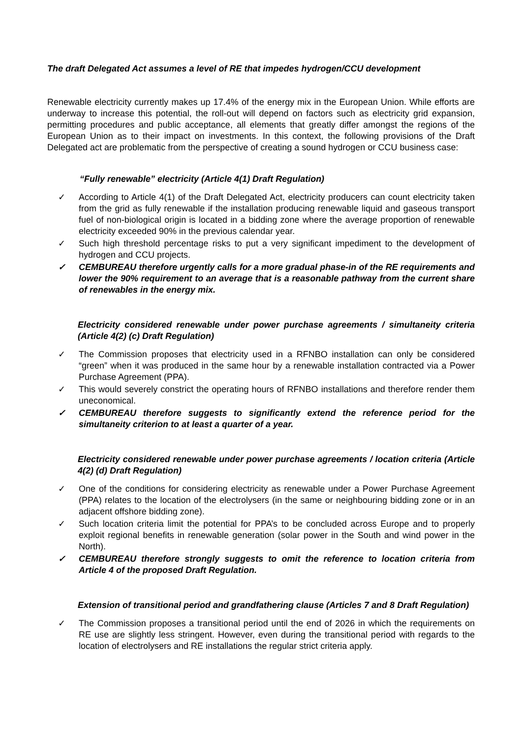The draft Delegated Act assumes a level of RE that impedes hydrogen/CCU development
Renewable electricity currently makes up 17.4% of the energy mix in the European Union. While efforts are underway to increase this potential, the roll-out will depend on factors such as electricity grid expansion, permitting procedures and public acceptance, all elements that greatly differ amongst the regions of the European Union as to their impact on investments. In this context, the following provisions of the Draft Delegated act are problematic from the perspective of creating a sound hydrogen or CCU business case:
“Fully renewable” electricity (Article 4(1) Draft Regulation)
✓ According to Article 4(1) of the Draft Delegated Act, electricity producers can count electricity taken from the grid as fully renewable if the installation producing renewable liquid and gaseous transport fuel of non-biological origin is located in a bidding zone where the average proportion of renewable electricity exceeded 90% in the previous calendar year.
✓ Such high threshold percentage risks to put a very significant impediment to the development of hydrogen and CCU projects.
✓ CEMBUREAU therefore urgently calls for a more gradual phase-in of the RE requirements and lower the 90% requirement to an average that is a reasonable pathway from the current share of renewables in the energy mix.
Electricity considered renewable under power purchase agreements / simultaneity criteria (Article 4(2) (c) Draft Regulation)
✓ The Commission proposes that electricity used in a RFNBO installation can only be considered “green” when it was produced in the same hour by a renewable installation contracted via a Power Purchase Agreement (PPA).
✓ This would severely constrict the operating hours of RFNBO installations and therefore render them uneconomical.
✓ CEMBUREAU therefore suggests to significantly extend the reference period for the simultaneity criterion to at least a quarter of a year.
Electricity considered renewable under power purchase agreements / location criteria (Article 4(2) (d) Draft Regulation)
✓ One of the conditions for considering electricity as renewable under a Power Purchase Agreement (PPA) relates to the location of the electrolysers (in the same or neighbouring bidding zone or in an adjacent offshore bidding zone).
✓ Such location criteria limit the potential for PPA’s to be concluded across Europe and to properly exploit regional benefits in renewable generation (solar power in the South and wind power in the North).
✓ CEMBUREAU therefore strongly suggests to omit the reference to location criteria from Article 4 of the proposed Draft Regulation.
Extension of transitional period and grandfathering clause (Articles 7 and 8 Draft Regulation)
✓ The Commission proposes a transitional period until the end of 2026 in which the requirements on RE use are slightly less stringent. However, even during the transitional period with regards to the location of electrolysers and RE installations the regular strict criteria apply.